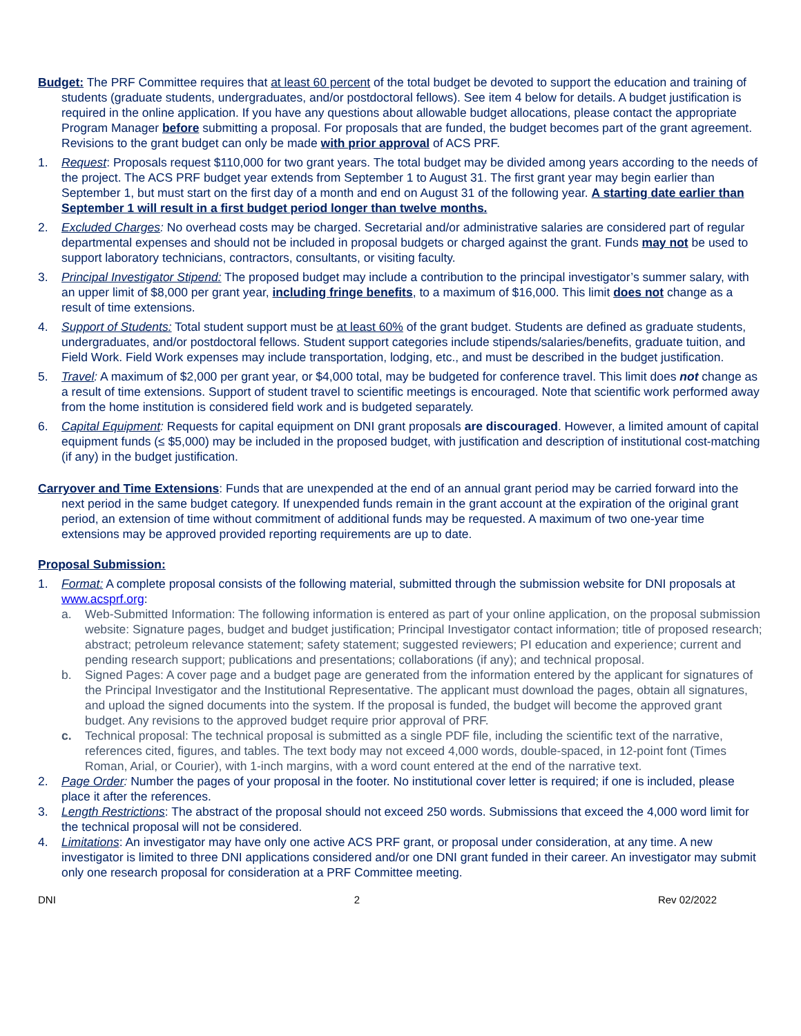Budget: The PRF Committee requires that at least 60 percent of the total budget be devoted to support the education and training of students (graduate students, undergraduates, and/or postdoctoral fellows). See item 4 below for details. A budget justification is required in the online application. If you have any questions about allowable budget allocations, please contact the appropriate Program Manager before submitting a proposal. For proposals that are funded, the budget becomes part of the grant agreement. Revisions to the grant budget can only be made with prior approval of ACS PRF.
1. Request: Proposals request $110,000 for two grant years. The total budget may be divided among years according to the needs of the project. The ACS PRF budget year extends from September 1 to August 31. The first grant year may begin earlier than September 1, but must start on the first day of a month and end on August 31 of the following year. A starting date earlier than September 1 will result in a first budget period longer than twelve months.
2. Excluded Charges: No overhead costs may be charged. Secretarial and/or administrative salaries are considered part of regular departmental expenses and should not be included in proposal budgets or charged against the grant. Funds may not be used to support laboratory technicians, contractors, consultants, or visiting faculty.
3. Principal Investigator Stipend: The proposed budget may include a contribution to the principal investigator’s summer salary, with an upper limit of $8,000 per grant year, including fringe benefits, to a maximum of $16,000. This limit does not change as a result of time extensions.
4. Support of Students: Total student support must be at least 60% of the grant budget. Students are defined as graduate students, undergraduates, and/or postdoctoral fellows. Student support categories include stipends/salaries/benefits, graduate tuition, and Field Work. Field Work expenses may include transportation, lodging, etc., and must be described in the budget justification.
5. Travel: A maximum of $2,000 per grant year, or $4,000 total, may be budgeted for conference travel. This limit does not change as a result of time extensions. Support of student travel to scientific meetings is encouraged. Note that scientific work performed away from the home institution is considered field work and is budgeted separately.
6. Capital Equipment: Requests for capital equipment on DNI grant proposals are discouraged. However, a limited amount of capital equipment funds (≤ $5,000) may be included in the proposed budget, with justification and description of institutional cost-matching (if any) in the budget justification.
Carryover and Time Extensions: Funds that are unexpended at the end of an annual grant period may be carried forward into the next period in the same budget category. If unexpended funds remain in the grant account at the expiration of the original grant period, an extension of time without commitment of additional funds may be requested. A maximum of two one-year time extensions may be approved provided reporting requirements are up to date.
Proposal Submission:
1. Format: A complete proposal consists of the following material, submitted through the submission website for DNI proposals at www.acsprf.org:
a. Web-Submitted Information: The following information is entered as part of your online application, on the proposal submission website: Signature pages, budget and budget justification; Principal Investigator contact information; title of proposed research; abstract; petroleum relevance statement; safety statement; suggested reviewers; PI education and experience; current and pending research support; publications and presentations; collaborations (if any); and technical proposal.
b. Signed Pages: A cover page and a budget page are generated from the information entered by the applicant for signatures of the Principal Investigator and the Institutional Representative. The applicant must download the pages, obtain all signatures, and upload the signed documents into the system. If the proposal is funded, the budget will become the approved grant budget. Any revisions to the approved budget require prior approval of PRF.
c. Technical proposal: The technical proposal is submitted as a single PDF file, including the scientific text of the narrative, references cited, figures, and tables. The text body may not exceed 4,000 words, double-spaced, in 12-point font (Times Roman, Arial, or Courier), with 1-inch margins, with a word count entered at the end of the narrative text.
2. Page Order: Number the pages of your proposal in the footer. No institutional cover letter is required; if one is included, please place it after the references.
3. Length Restrictions: The abstract of the proposal should not exceed 250 words. Submissions that exceed the 4,000 word limit for the technical proposal will not be considered.
4. Limitations: An investigator may have only one active ACS PRF grant, or proposal under consideration, at any time. A new investigator is limited to three DNI applications considered and/or one DNI grant funded in their career. An investigator may submit only one research proposal for consideration at a PRF Committee meeting.
DNI 2 Rev 02/2022